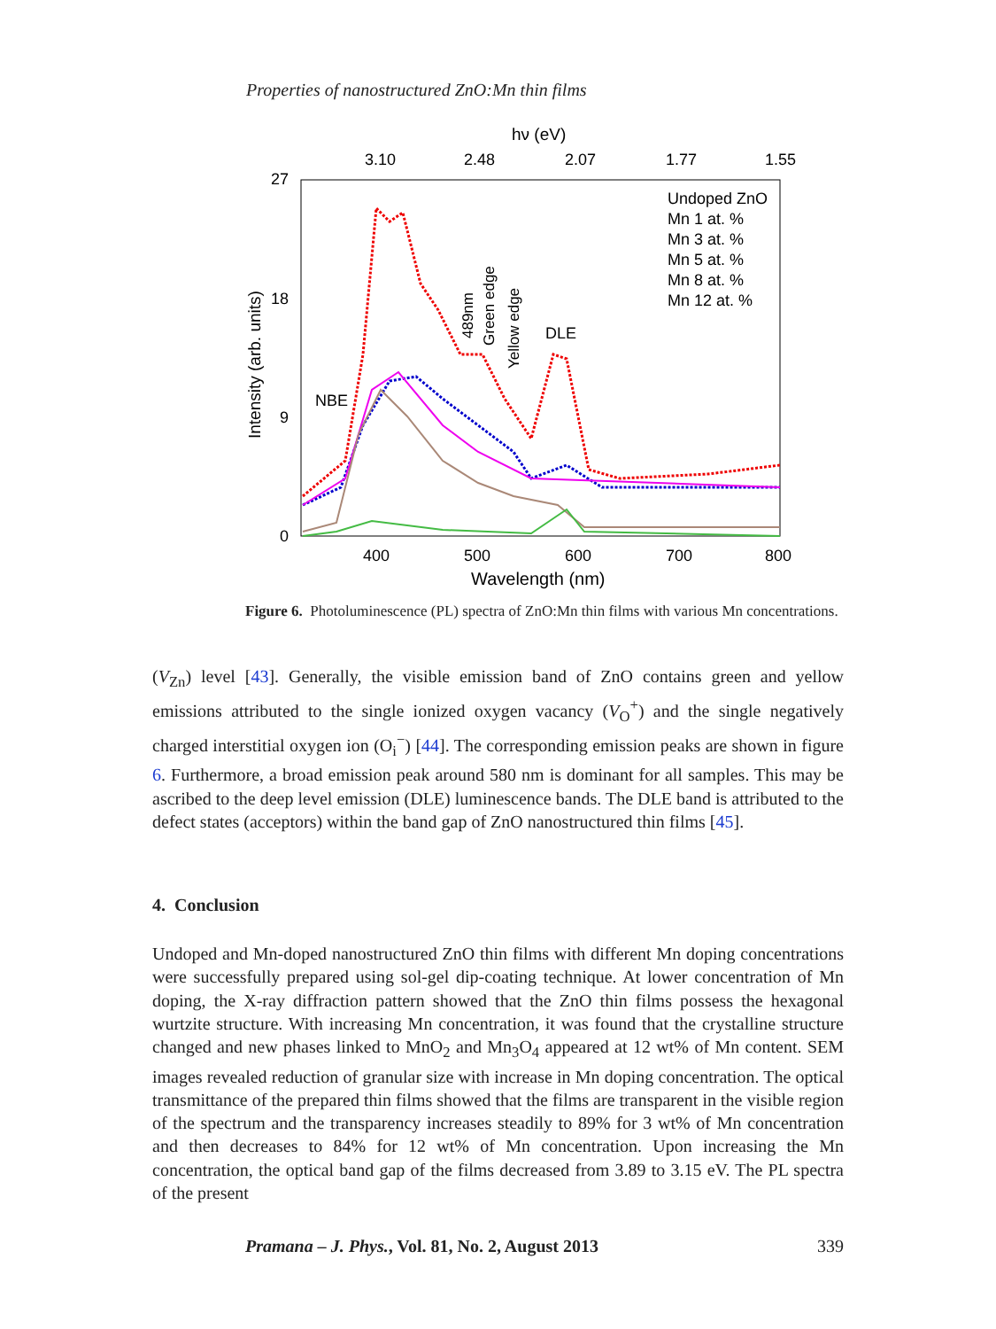Properties of nanostructured ZnO:Mn thin films
hν (eV)
3.10
2.48
2.07
1.77
1.55
27
18
9
0
400
500
600
700
800
Wavelength (nm)
Intensity (arb. units)
NBE
489nm
Green edge
Yellow edge
DLE
Undoped ZnO
Mn 1 at. %
Mn 3 at. %
Mn 5 at. %
Mn 8 at. %
Mn 12 at. %
Figure 6. Photoluminescence (PL) spectra of ZnO:Mn thin films with various Mn concentrations.
(V<sub>Zn</sub>) level [43]. Generally, the visible emission band of ZnO contains green and yellow emissions attributed to the single ionized oxygen vacancy (V<sub>O</sub><sup>+</sup>) and the single negatively charged interstitial oxygen ion (O<sub>i</sub><sup>−</sup>) [44]. The corresponding emission peaks are shown in figure 6. Furthermore, a broad emission peak around 580 nm is dominant for all samples. This may be ascribed to the deep level emission (DLE) luminescence bands. The DLE band is attributed to the defect states (acceptors) within the band gap of ZnO nanostructured thin films [45].
4. Conclusion
Undoped and Mn-doped nanostructured ZnO thin films with different Mn doping concentrations were successfully prepared using sol-gel dip-coating technique. At lower concentration of Mn doping, the X-ray diffraction pattern showed that the ZnO thin films possess the hexagonal wurtzite structure. With increasing Mn concentration, it was found that the crystalline structure changed and new phases linked to MnO<sub>2</sub> and Mn<sub>3</sub>O<sub>4</sub> appeared at 12 wt% of Mn content. SEM images revealed reduction of granular size with increase in Mn doping concentration. The optical transmittance of the prepared thin films showed that the films are transparent in the visible region of the spectrum and the transparency increases steadily to 89% for 3 wt% of Mn concentration and then decreases to 84% for 12 wt% of Mn concentration. Upon increasing the Mn concentration, the optical band gap of the films decreased from 3.89 to 3.15 eV. The PL spectra of the present
Pramana – J. Phys., Vol. 81, No. 2, August 2013 339